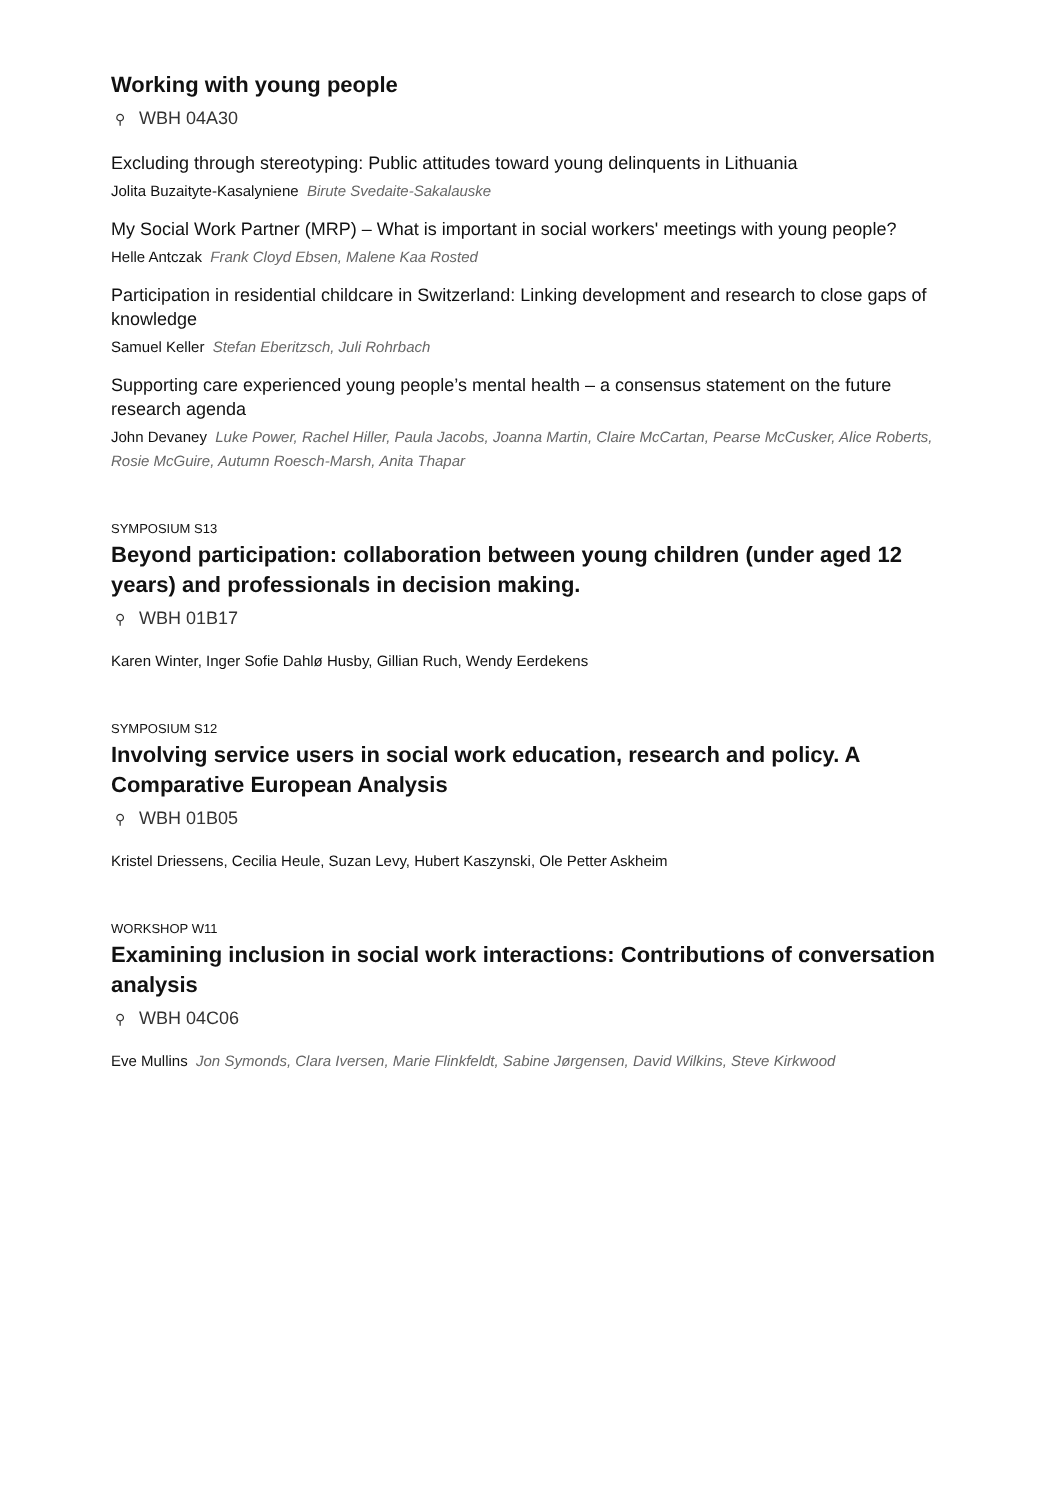Working with young people
⚲ WBH 04A30
Excluding through stereotyping: Public attitudes toward young delinquents in Lithuania
Jolita Buzaityte-Kasalyniene Birute Svedaite-Sakalauske
My Social Work Partner (MRP) – What is important in social workers' meetings with young people?
Helle Antczak Frank Cloyd Ebsen, Malene Kaa Rosted
Participation in residential childcare in Switzerland: Linking development and research to close gaps of knowledge
Samuel Keller Stefan Eberitzsch, Juli Rohrbach
Supporting care experienced young people’s mental health – a consensus statement on the future research agenda
John Devaney Luke Power, Rachel Hiller, Paula Jacobs, Joanna Martin, Claire McCartan, Pearse McCusker, Alice Roberts, Rosie McGuire, Autumn Roesch-Marsh, Anita Thapar
SYMPOSIUM S13
Beyond participation: collaboration between young children (under aged 12 years) and professionals in decision making.
⚲ WBH 01B17
Karen Winter, Inger Sofie Dahlø Husby, Gillian Ruch, Wendy Eerdekens
SYMPOSIUM S12
Involving service users in social work education, research and policy. A Comparative European Analysis
⚲ WBH 01B05
Kristel Driessens, Cecilia Heule, Suzan Levy, Hubert Kaszynski, Ole Petter Askheim
WORKSHOP W11
Examining inclusion in social work interactions: Contributions of conversation analysis
⚲ WBH 04C06
Eve Mullins Jon Symonds, Clara Iversen, Marie Flinkfeldt, Sabine Jørgensen, David Wilkins, Steve Kirkwood